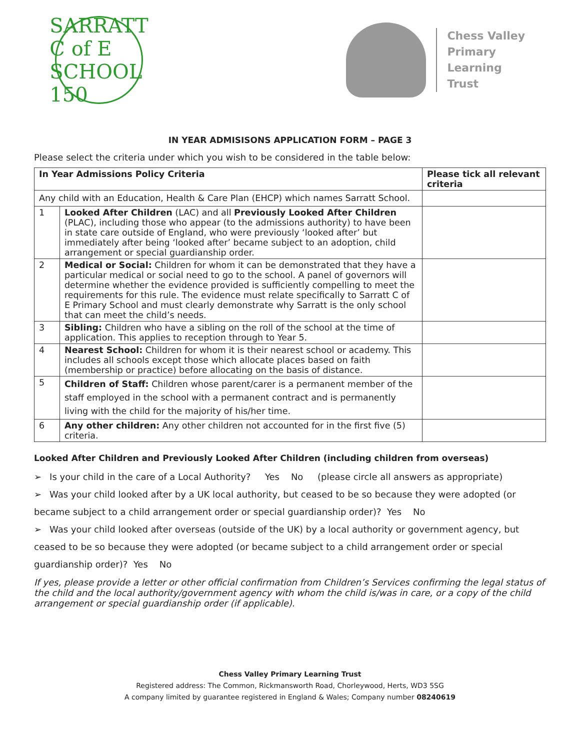SARRATT C of E SCHOOL 150
Chess Valley
Primary
Learning
Trust
IN YEAR ADMISISONS APPLICATION FORM – PAGE 3
Please select the criteria under which you wish to be considered in the table below:
| In Year Admissions Policy Criteria | | Please tick all relevant criteria |
| --- | --- | --- |
| Any child with an Education, Health & Care Plan (EHCP) which names Sarratt School. | | |
| 1 | Looked After Children (LAC) and all Previously Looked After Children (PLAC), including those who appear (to the admissions authority) to have been in state care outside of England, who were previously ‘looked after’ but immediately after being ‘looked after’ became subject to an adoption, child arrangement or special guardianship order. | |
| 2 | Medical or Social: Children for whom it can be demonstrated that they have a particular medical or social need to go to the school. A panel of governors will determine whether the evidence provided is sufficiently compelling to meet the requirements for this rule. The evidence must relate specifically to Sarratt C of E Primary School and must clearly demonstrate why Sarratt is the only school that can meet the child’s needs. | |
| 3 | Sibling: Children who have a sibling on the roll of the school at the time of application. This applies to reception through to Year 5. | |
| 4 | Nearest School: Children for whom it is their nearest school or academy. This includes all schools except those which allocate places based on faith (membership or practice) before allocating on the basis of distance. | |
| 5 | Children of Staff: Children whose parent/carer is a permanent member of the staff employed in the school with a permanent contract and is permanently living with the child for the majority of his/her time. | |
| 6 | Any other children: Any other children not accounted for in the first five (5) criteria. | |
Looked After Children and Previously Looked After Children (including children from overseas)
Is your child in the care of a Local Authority? Yes No (please circle all answers as appropriate)
Was your child looked after by a UK local authority, but ceased to be so because they were adopted (or became subject to a child arrangement order or special guardianship order)? Yes No
Was your child looked after overseas (outside of the UK) by a local authority or government agency, but ceased to be so because they were adopted (or became subject to a child arrangement order or special guardianship order)? Yes No
If yes, please provide a letter or other official confirmation from Children’s Services confirming the legal status of the child and the local authority/government agency with whom the child is/was in care, or a copy of the child arrangement or special guardianship order (if applicable).
Chess Valley Primary Learning Trust
Registered address: The Common, Rickmansworth Road, Chorleywood, Herts, WD3 5SG
A company limited by guarantee registered in England & Wales; Company number 08240619